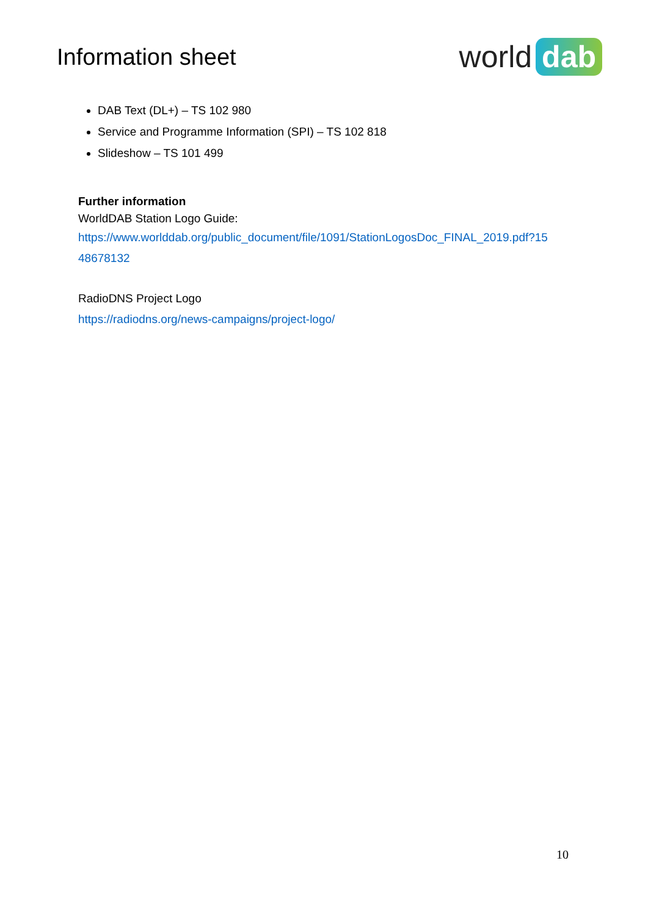Information sheet
world dab
DAB Text (DL+) – TS 102 980
Service and Programme Information (SPI) – TS 102 818
Slideshow – TS 101 499
Further information
WorldDAB Station Logo Guide:
https://www.worlddab.org/public_document/file/1091/StationLogosDoc_FINAL_2019.pdf?15
48678132
RadioDNS Project Logo
https://radiodns.org/news-campaigns/project-logo/
10